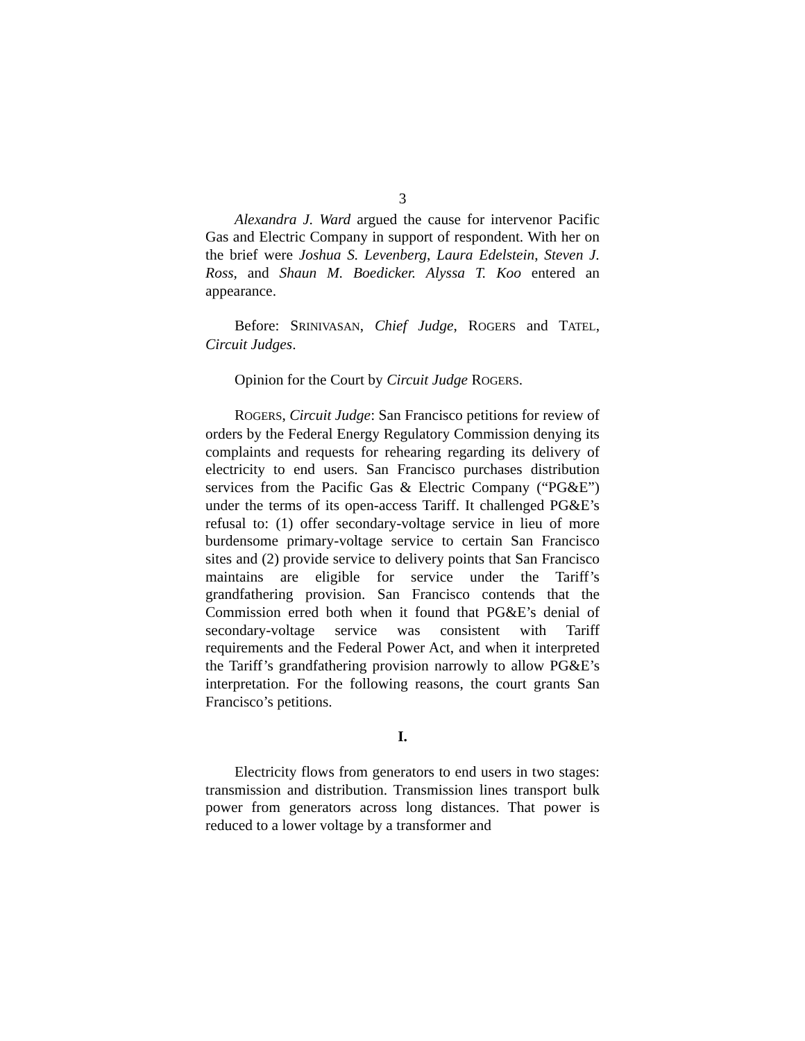3
Alexandra J. Ward argued the cause for intervenor Pacific Gas and Electric Company in support of respondent. With her on the brief were Joshua S. Levenberg, Laura Edelstein, Steven J. Ross, and Shaun M. Boedicker. Alyssa T. Koo entered an appearance.
Before: SRINIVASAN, Chief Judge, ROGERS and TATEL, Circuit Judges.
Opinion for the Court by Circuit Judge ROGERS.
ROGERS, Circuit Judge: San Francisco petitions for review of orders by the Federal Energy Regulatory Commission denying its complaints and requests for rehearing regarding its delivery of electricity to end users. San Francisco purchases distribution services from the Pacific Gas & Electric Company (“PG&E”) under the terms of its open-access Tariff. It challenged PG&E’s refusal to: (1) offer secondary-voltage service in lieu of more burdensome primary-voltage service to certain San Francisco sites and (2) provide service to delivery points that San Francisco maintains are eligible for service under the Tariff’s grandfathering provision. San Francisco contends that the Commission erred both when it found that PG&E’s denial of secondary-voltage service was consistent with Tariff requirements and the Federal Power Act, and when it interpreted the Tariff’s grandfathering provision narrowly to allow PG&E’s interpretation. For the following reasons, the court grants San Francisco’s petitions.
I.
Electricity flows from generators to end users in two stages: transmission and distribution. Transmission lines transport bulk power from generators across long distances. That power is reduced to a lower voltage by a transformer and